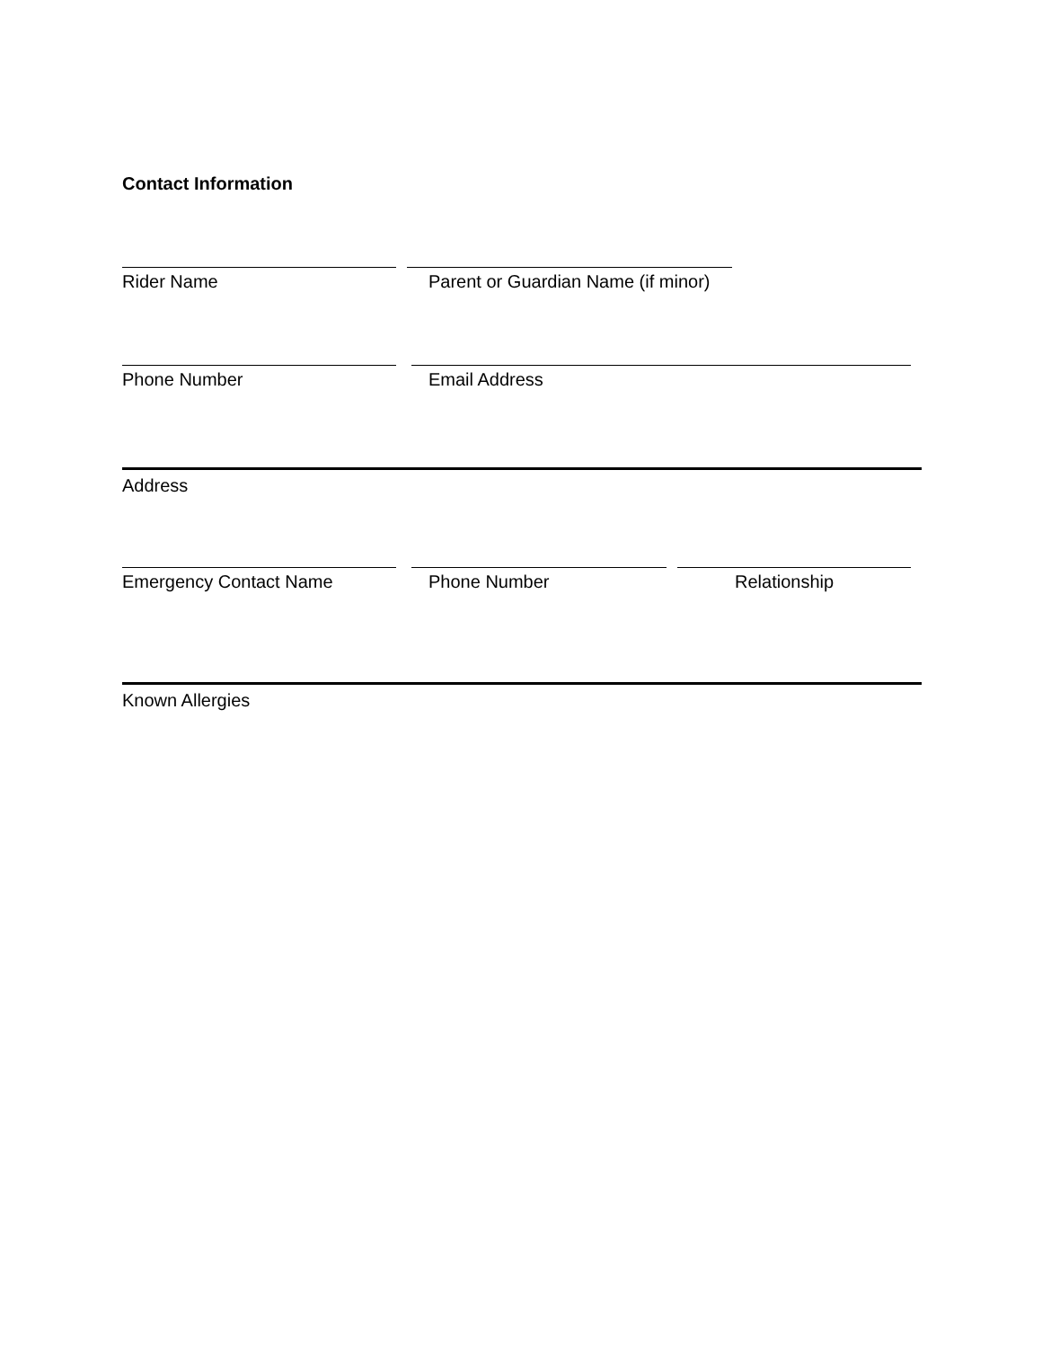Contact Information
Rider Name Parent or Guardian Name (if minor)
Phone Number Email Address
Address
Emergency Contact Name Phone Number Relationship
Known Allergies